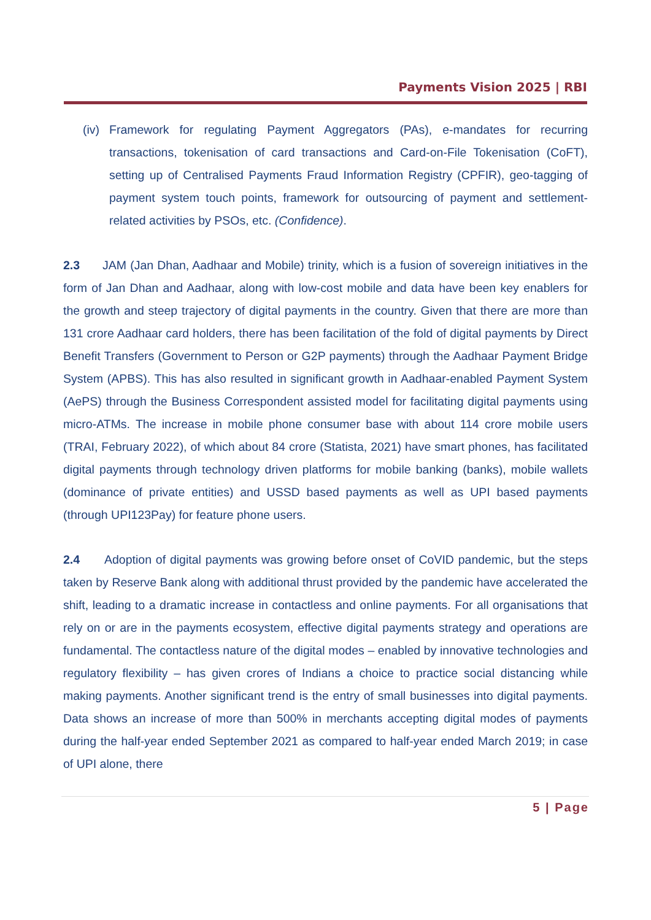Payments Vision 2025 | RBI
(iv) Framework for regulating Payment Aggregators (PAs), e-mandates for recurring transactions, tokenisation of card transactions and Card-on-File Tokenisation (CoFT), setting up of Centralised Payments Fraud Information Registry (CPFIR), geo-tagging of payment system touch points, framework for outsourcing of payment and settlement-related activities by PSOs, etc. (Confidence).
2.3 JAM (Jan Dhan, Aadhaar and Mobile) trinity, which is a fusion of sovereign initiatives in the form of Jan Dhan and Aadhaar, along with low-cost mobile and data have been key enablers for the growth and steep trajectory of digital payments in the country. Given that there are more than 131 crore Aadhaar card holders, there has been facilitation of the fold of digital payments by Direct Benefit Transfers (Government to Person or G2P payments) through the Aadhaar Payment Bridge System (APBS). This has also resulted in significant growth in Aadhaar-enabled Payment System (AePS) through the Business Correspondent assisted model for facilitating digital payments using micro-ATMs. The increase in mobile phone consumer base with about 114 crore mobile users (TRAI, February 2022), of which about 84 crore (Statista, 2021) have smart phones, has facilitated digital payments through technology driven platforms for mobile banking (banks), mobile wallets (dominance of private entities) and USSD based payments as well as UPI based payments (through UPI123Pay) for feature phone users.
2.4 Adoption of digital payments was growing before onset of CoVID pandemic, but the steps taken by Reserve Bank along with additional thrust provided by the pandemic have accelerated the shift, leading to a dramatic increase in contactless and online payments. For all organisations that rely on or are in the payments ecosystem, effective digital payments strategy and operations are fundamental. The contactless nature of the digital modes – enabled by innovative technologies and regulatory flexibility – has given crores of Indians a choice to practice social distancing while making payments. Another significant trend is the entry of small businesses into digital payments. Data shows an increase of more than 500% in merchants accepting digital modes of payments during the half-year ended September 2021 as compared to half-year ended March 2019; in case of UPI alone, there
5 | Page